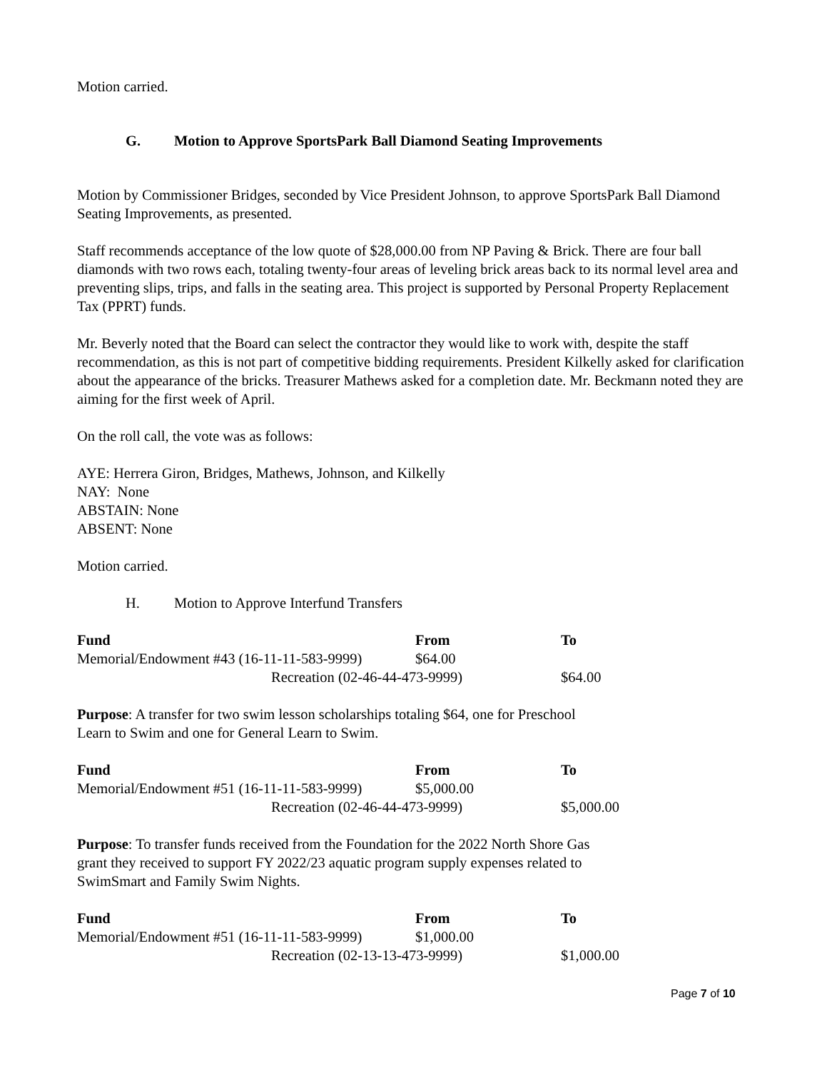Motion carried.
G. Motion to Approve SportsPark Ball Diamond Seating Improvements
Motion by Commissioner Bridges, seconded by Vice President Johnson, to approve SportsPark Ball Diamond Seating Improvements, as presented.
Staff recommends acceptance of the low quote of $28,000.00 from NP Paving & Brick. There are four ball diamonds with two rows each, totaling twenty-four areas of leveling brick areas back to its normal level area and preventing slips, trips, and falls in the seating area. This project is supported by Personal Property Replacement Tax (PPRT) funds.
Mr. Beverly noted that the Board can select the contractor they would like to work with, despite the staff recommendation, as this is not part of competitive bidding requirements. President Kilkelly asked for clarification about the appearance of the bricks. Treasurer Mathews asked for a completion date. Mr. Beckmann noted they are aiming for the first week of April.
On the roll call, the vote was as follows:
AYE: Herrera Giron, Bridges, Mathews, Johnson, and Kilkelly
NAY: None
ABSTAIN: None
ABSENT: None
Motion carried.
H. Motion to Approve Interfund Transfers
| Fund | From | To |
| --- | --- | --- |
| Memorial/Endowment #43 (16-11-11-583-9999) | $64.00 | |
| Recreation (02-46-44-473-9999) | | $64.00 |
Purpose: A transfer for two swim lesson scholarships totaling $64, one for Preschool
Learn to Swim and one for General Learn to Swim.
| Fund | From | To |
| --- | --- | --- |
| Memorial/Endowment #51 (16-11-11-583-9999) | $5,000.00 | |
| Recreation (02-46-44-473-9999) | | $5,000.00 |
Purpose: To transfer funds received from the Foundation for the 2022 North Shore Gas
grant they received to support FY 2022/23 aquatic program supply expenses related to
SwimSmart and Family Swim Nights.
| Fund | From | To |
| --- | --- | --- |
| Memorial/Endowment #51 (16-11-11-583-9999) | $1,000.00 | |
| Recreation (02-13-13-473-9999) | | $1,000.00 |
Page 7 of 10